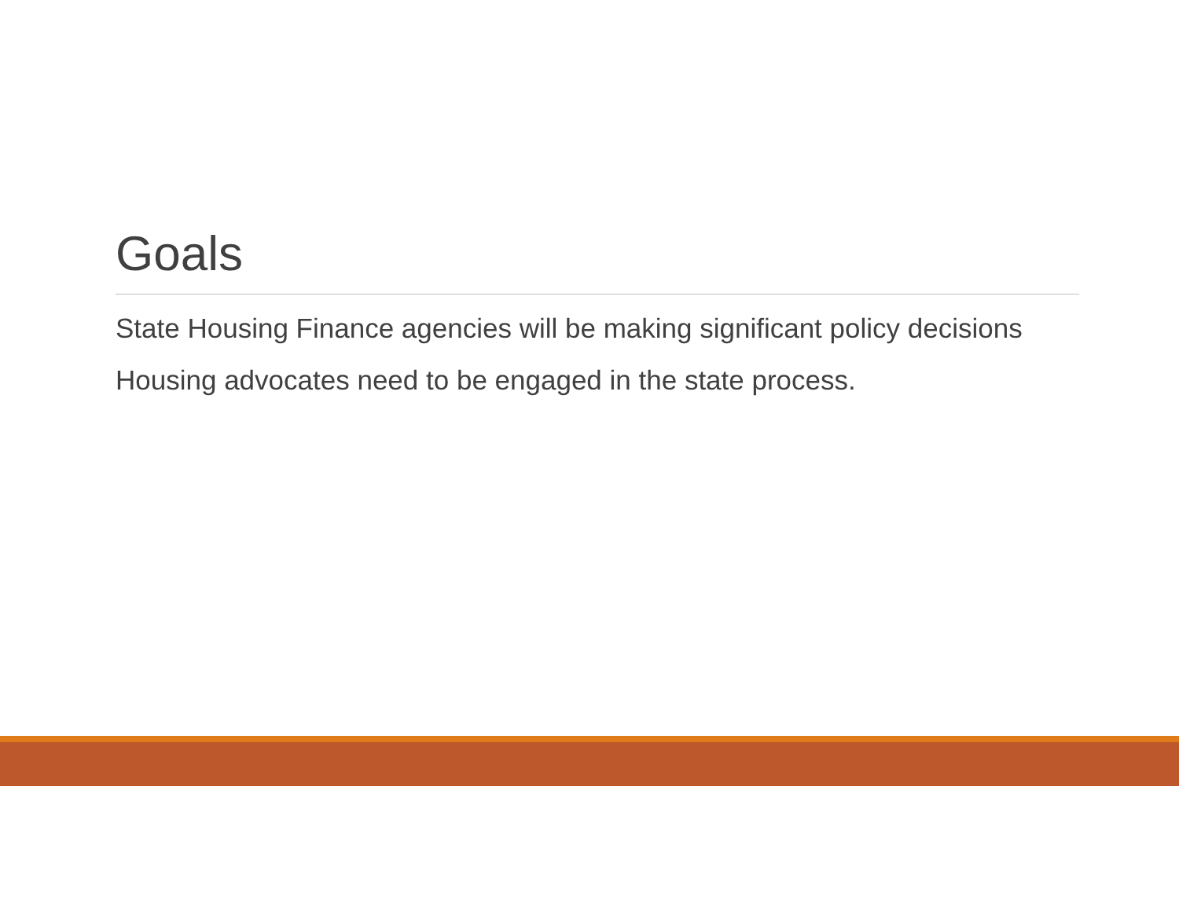Goals
State Housing Finance agencies will be making significant policy decisions
Housing advocates need to be engaged in the state process.